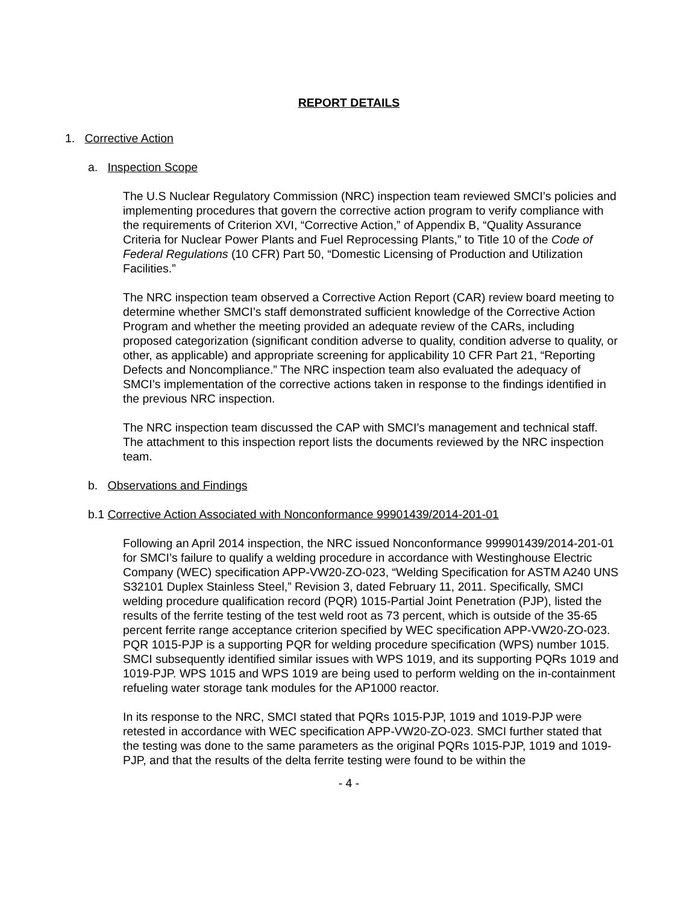REPORT DETAILS
1. Corrective Action
a. Inspection Scope
The U.S Nuclear Regulatory Commission (NRC) inspection team reviewed SMCI’s policies and implementing procedures that govern the corrective action program to verify compliance with the requirements of Criterion XVI, “Corrective Action,” of Appendix B, “Quality Assurance Criteria for Nuclear Power Plants and Fuel Reprocessing Plants,” to Title 10 of the Code of Federal Regulations (10 CFR) Part 50, “Domestic Licensing of Production and Utilization Facilities.”
The NRC inspection team observed a Corrective Action Report (CAR) review board meeting to determine whether SMCI’s staff demonstrated sufficient knowledge of the Corrective Action Program and whether the meeting provided an adequate review of the CARs, including proposed categorization (significant condition adverse to quality, condition adverse to quality, or other, as applicable) and appropriate screening for applicability 10 CFR Part 21, “Reporting Defects and Noncompliance.” The NRC inspection team also evaluated the adequacy of SMCI’s implementation of the corrective actions taken in response to the findings identified in the previous NRC inspection.
The NRC inspection team discussed the CAP with SMCI’s management and technical staff. The attachment to this inspection report lists the documents reviewed by the NRC inspection team.
b. Observations and Findings
b.1 Corrective Action Associated with Nonconformance 99901439/2014-201-01
Following an April 2014 inspection, the NRC issued Nonconformance 999901439/2014-201-01 for SMCI’s failure to qualify a welding procedure in accordance with Westinghouse Electric Company (WEC) specification APP-VW20-ZO-023, “Welding Specification for ASTM A240 UNS S32101 Duplex Stainless Steel,” Revision 3, dated February 11, 2011. Specifically, SMCI welding procedure qualification record (PQR) 1015-Partial Joint Penetration (PJP), listed the results of the ferrite testing of the test weld root as 73 percent, which is outside of the 35-65 percent ferrite range acceptance criterion specified by WEC specification APP-VW20-ZO-023. PQR 1015-PJP is a supporting PQR for welding procedure specification (WPS) number 1015. SMCI subsequently identified similar issues with WPS 1019, and its supporting PQRs 1019 and 1019-PJP. WPS 1015 and WPS 1019 are being used to perform welding on the in-containment refueling water storage tank modules for the AP1000 reactor.
In its response to the NRC, SMCI stated that PQRs 1015-PJP, 1019 and 1019-PJP were retested in accordance with WEC specification APP-VW20-ZO-023. SMCI further stated that the testing was done to the same parameters as the original PQRs 1015-PJP, 1019 and 1019-PJP, and that the results of the delta ferrite testing were found to be within the
- 4 -